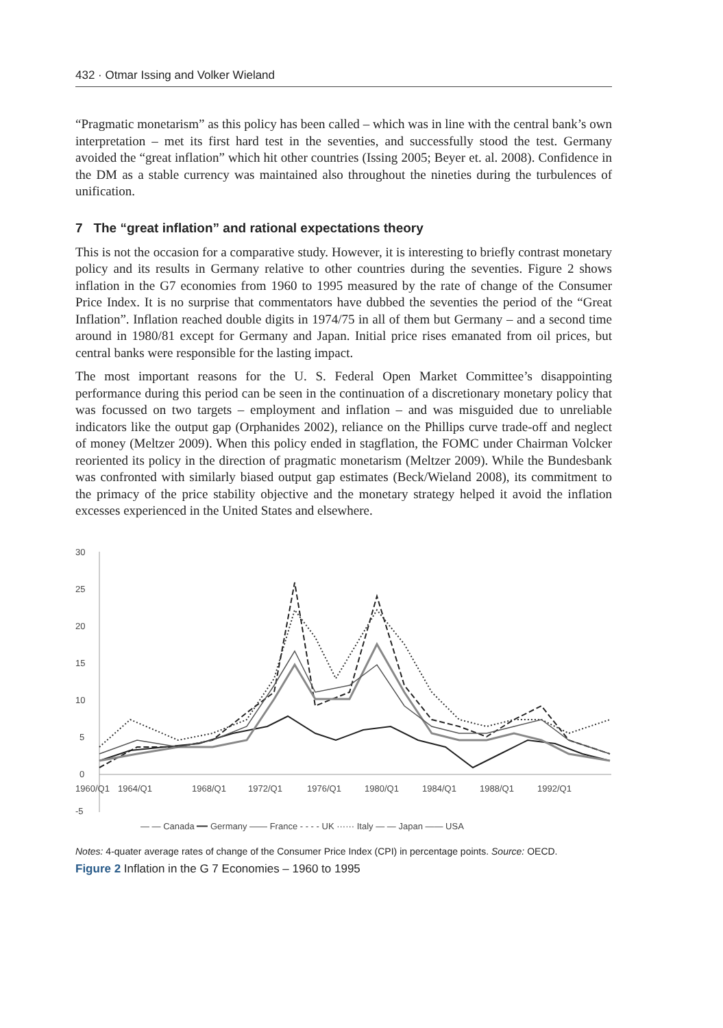432 · Otmar Issing and Volker Wieland
“Pragmatic monetarism” as this policy has been called – which was in line with the central bank’s own interpretation – met its first hard test in the seventies, and successfully stood the test. Germany avoided the “great inflation” which hit other countries (Issing 2005; Beyer et. al. 2008). Confidence in the DM as a stable currency was maintained also throughout the nineties during the turbulences of unification.
7 The “great inflation” and rational expectations theory
This is not the occasion for a comparative study. However, it is interesting to briefly contrast monetary policy and its results in Germany relative to other countries during the seventies. Figure 2 shows inflation in the G7 economies from 1960 to 1995 measured by the rate of change of the Consumer Price Index. It is no surprise that commentators have dubbed the seventies the period of the “Great Inflation”. Inflation reached double digits in 1974/75 in all of them but Germany – and a second time around in 1980/81 except for Germany and Japan. Initial price rises emanated from oil prices, but central banks were responsible for the lasting impact.
The most important reasons for the U. S. Federal Open Market Committee’s disappointing performance during this period can be seen in the continuation of a discretionary monetary policy that was focussed on two targets – employment and inflation – and was misguided due to unreliable indicators like the output gap (Orphanides 2002), reliance on the Phillips curve trade-off and neglect of money (Meltzer 2009). When this policy ended in stagflation, the FOMC under Chairman Volcker reoriented its policy in the direction of pragmatic monetarism (Meltzer 2009). While the Bundesbank was confronted with similarly biased output gap estimates (Beck/Wieland 2008), its commitment to the primacy of the price stability objective and the monetary strategy helped it avoid the inflation excesses experienced in the United States and elsewhere.
30
25
20
15
10
5
0
-5
1960/Q1
1964/Q1
1968/Q1
1972/Q1
1976/Q1
1980/Q1
1984/Q1
1988/Q1
1992/Q1
— — Canada ━━ Germany —— France - - - - UK ······ Italy — — Japan —— USA
Notes: 4-quater average rates of change of the Consumer Price Index (CPI) in percentage points. Source: OECD.
Figure 2 Inflation in the G 7 Economies – 1960 to 1995